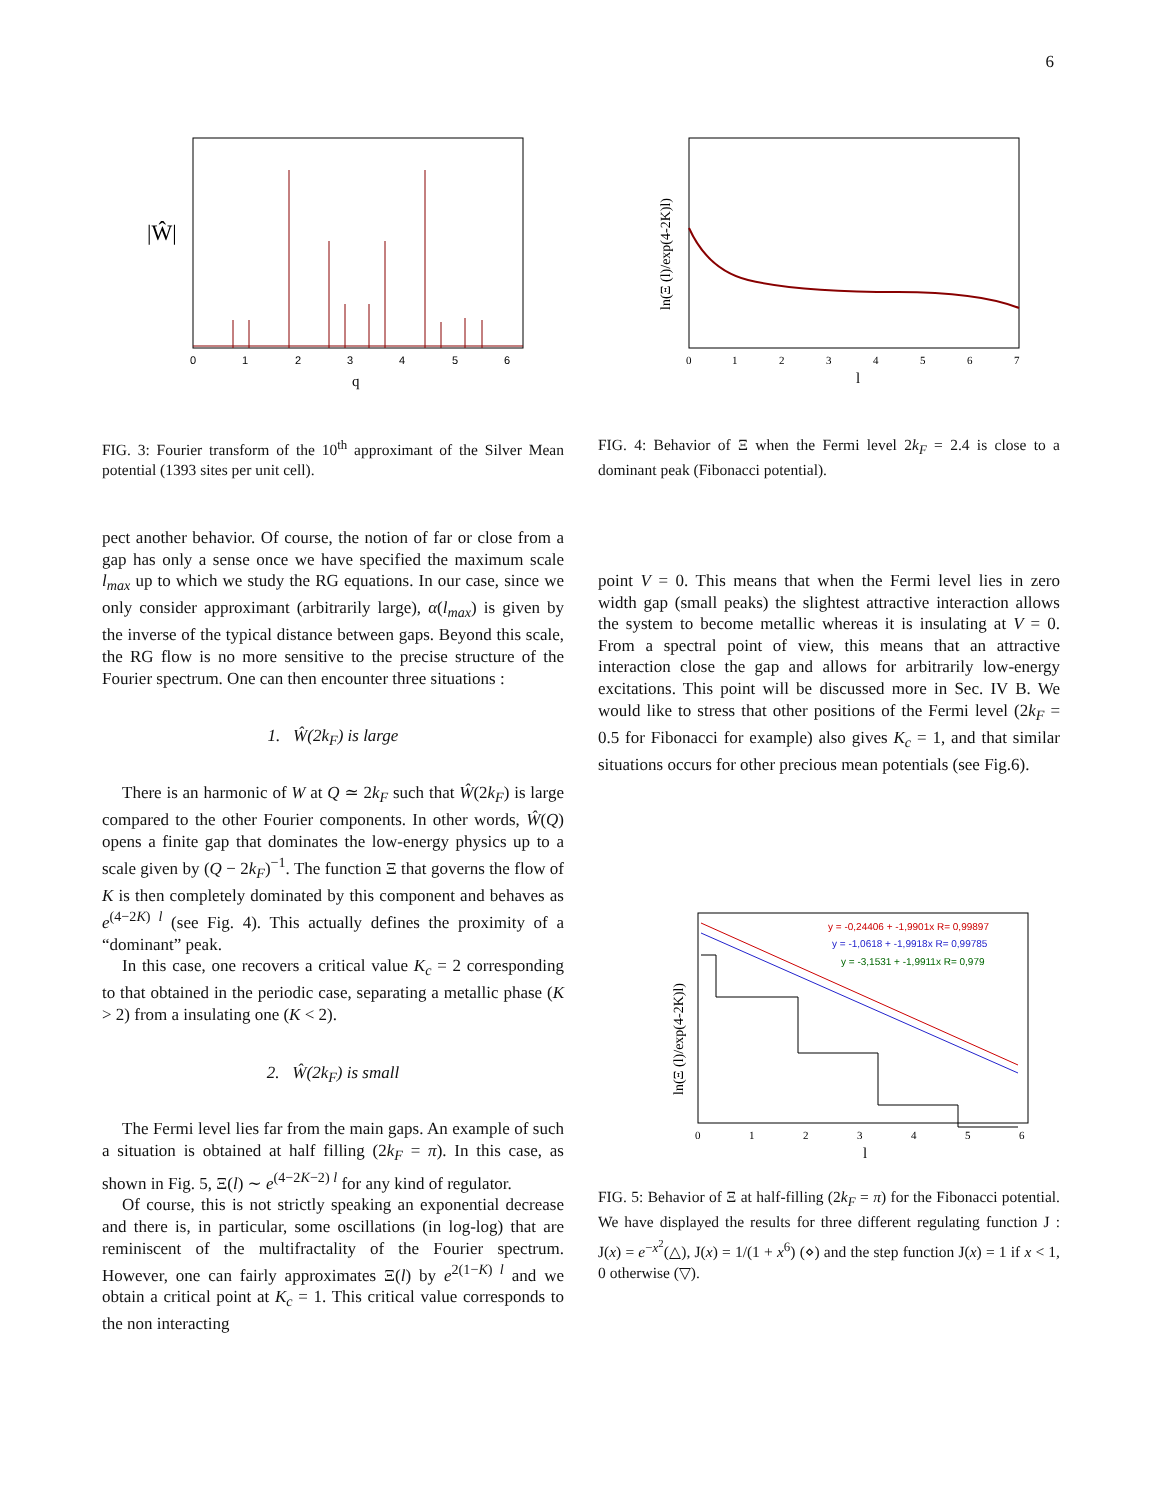6
|Ŵ|
0
1
2
3
4
5
6
q
FIG. 3: Fourier transform of the 10<sup>th</sup> approximant of the Silver Mean potential (1393 sites per unit cell).
pect another behavior. Of course, the notion of far or close from a gap has only a sense once we have specified the maximum scale l<sub>max</sub> up to which we study the RG equations. In our case, since we only consider approximant (arbitrarily large), α(l<sub>max</sub>) is given by the inverse of the typical distance between gaps. Beyond this scale, the RG flow is no more sensitive to the precise structure of the Fourier spectrum. One can then encounter three situations :
1. Ŵ(2k<sub>F</sub>) is large
There is an harmonic of W at Q ≃ 2k<sub>F</sub> such that Ŵ(2k<sub>F</sub>) is large compared to the other Fourier components. In other words, Ŵ(Q) opens a finite gap that dominates the low-energy physics up to a scale given by (Q − 2k<sub>F</sub>)<sup>−1</sup>. The function Ξ that governs the flow of K is then completely dominated by this component and behaves as e<sup>(4−2K) l</sup> (see Fig. 4). This actually defines the proximity of a “dominant” peak.
In this case, one recovers a critical value K<sub>c</sub> = 2 corresponding to that obtained in the periodic case, separating a metallic phase (K > 2) from a insulating one (K < 2).
2. Ŵ(2k<sub>F</sub>) is small
The Fermi level lies far from the main gaps. An example of such a situation is obtained at half filling (2k<sub>F</sub> = π). In this case, as shown in Fig. 5, Ξ(l) ∼ e<sup>(4−2K−2) l</sup> for any kind of regulator.
Of course, this is not strictly speaking an exponential decrease and there is, in particular, some oscillations (in log-log) that are reminiscent of the multifractality of the Fourier spectrum. However, one can fairly approximates Ξ(l) by e<sup>2(1−K) l</sup> and we obtain a critical point at K<sub>c</sub> = 1. This critical value corresponds to the non interacting
ln(Ξ (l)/exp(4-2K)l)
0
1
2
3
4
5
6
7
l
FIG. 4: Behavior of Ξ when the Fermi level 2k<sub>F</sub> = 2.4 is close to a dominant peak (Fibonacci potential).
point V = 0. This means that when the Fermi level lies in zero width gap (small peaks) the slightest attractive interaction allows the system to become metallic whereas it is insulating at V = 0. From a spectral point of view, this means that an attractive interaction close the gap and allows for arbitrarily low-energy excitations. This point will be discussed more in Sec. IV B. We would like to stress that other positions of the Fermi level (2k<sub>F</sub> = 0.5 for Fibonacci for example) also gives K<sub>c</sub> = 1, and that similar situations occurs for other precious mean potentials (see Fig.6).
ln(Ξ (l)/exp(4-2K)l)
y = -0,24406 + -1,9901x R= 0,99897
y = -1,0618 + -1,9918x R= 0,99785
y = -3,1531 + -1,9911x R= 0,979
0
1
2
3
4
5
6
l
FIG. 5: Behavior of Ξ at half-filling (2k<sub>F</sub> = π) for the Fibonacci potential. We have displayed the results for three different regulating function J : J(x) = e<sup>−x<sup>2</sup></sup>(△), J(x) = 1/(1 + x<sup>6</sup>) (⋄) and the step function J(x) = 1 if x < 1, 0 otherwise (▽).